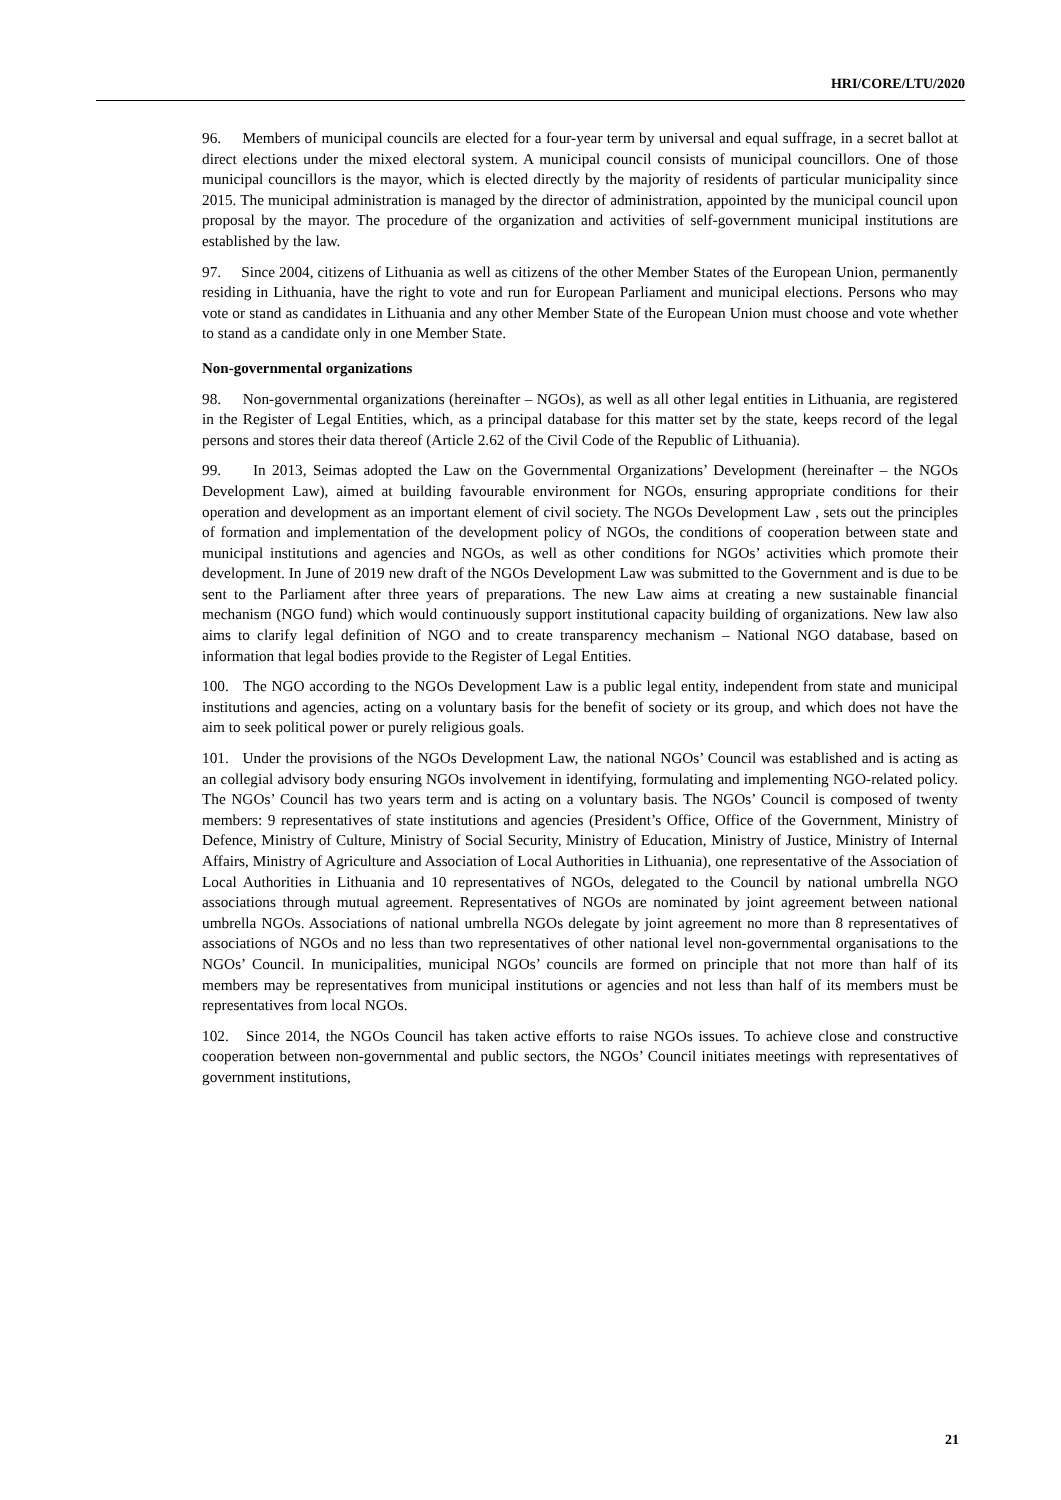HRI/CORE/LTU/2020
96. Members of municipal councils are elected for a four-year term by universal and equal suffrage, in a secret ballot at direct elections under the mixed electoral system. A municipal council consists of municipal councillors. One of those municipal councillors is the mayor, which is elected directly by the majority of residents of particular municipality since 2015. The municipal administration is managed by the director of administration, appointed by the municipal council upon proposal by the mayor. The procedure of the organization and activities of self-government municipal institutions are established by the law.
97. Since 2004, citizens of Lithuania as well as citizens of the other Member States of the European Union, permanently residing in Lithuania, have the right to vote and run for European Parliament and municipal elections. Persons who may vote or stand as candidates in Lithuania and any other Member State of the European Union must choose and vote whether to stand as a candidate only in one Member State.
Non-governmental organizations
98. Non-governmental organizations (hereinafter – NGOs), as well as all other legal entities in Lithuania, are registered in the Register of Legal Entities, which, as a principal database for this matter set by the state, keeps record of the legal persons and stores their data thereof (Article 2.62 of the Civil Code of the Republic of Lithuania).
99. In 2013, Seimas adopted the Law on the Governmental Organizations’ Development (hereinafter – the NGOs Development Law), aimed at building favourable environment for NGOs, ensuring appropriate conditions for their operation and development as an important element of civil society. The NGOs Development Law , sets out the principles of formation and implementation of the development policy of NGOs, the conditions of cooperation between state and municipal institutions and agencies and NGOs, as well as other conditions for NGOs’ activities which promote their development. In June of 2019 new draft of the NGOs Development Law was submitted to the Government and is due to be sent to the Parliament after three years of preparations. The new Law aims at creating a new sustainable financial mechanism (NGO fund) which would continuously support institutional capacity building of organizations. New law also aims to clarify legal definition of NGO and to create transparency mechanism – National NGO database, based on information that legal bodies provide to the Register of Legal Entities.
100. The NGO according to the NGOs Development Law is a public legal entity, independent from state and municipal institutions and agencies, acting on a voluntary basis for the benefit of society or its group, and which does not have the aim to seek political power or purely religious goals.
101. Under the provisions of the NGOs Development Law, the national NGOs’ Council was established and is acting as an collegial advisory body ensuring NGOs involvement in identifying, formulating and implementing NGO-related policy. The NGOs’ Council has two years term and is acting on a voluntary basis. The NGOs’ Council is composed of twenty members: 9 representatives of state institutions and agencies (President’s Office, Office of the Government, Ministry of Defence, Ministry of Culture, Ministry of Social Security, Ministry of Education, Ministry of Justice, Ministry of Internal Affairs, Ministry of Agriculture and Association of Local Authorities in Lithuania), one representative of the Association of Local Authorities in Lithuania and 10 representatives of NGOs, delegated to the Council by national umbrella NGO associations through mutual agreement. Representatives of NGOs are nominated by joint agreement between national umbrella NGOs. Associations of national umbrella NGOs delegate by joint agreement no more than 8 representatives of associations of NGOs and no less than two representatives of other national level non-governmental organisations to the NGOs’ Council. In municipalities, municipal NGOs’ councils are formed on principle that not more than half of its members may be representatives from municipal institutions or agencies and not less than half of its members must be representatives from local NGOs.
102. Since 2014, the NGOs Council has taken active efforts to raise NGOs issues. To achieve close and constructive cooperation between non-governmental and public sectors, the NGOs’ Council initiates meetings with representatives of government institutions,
21